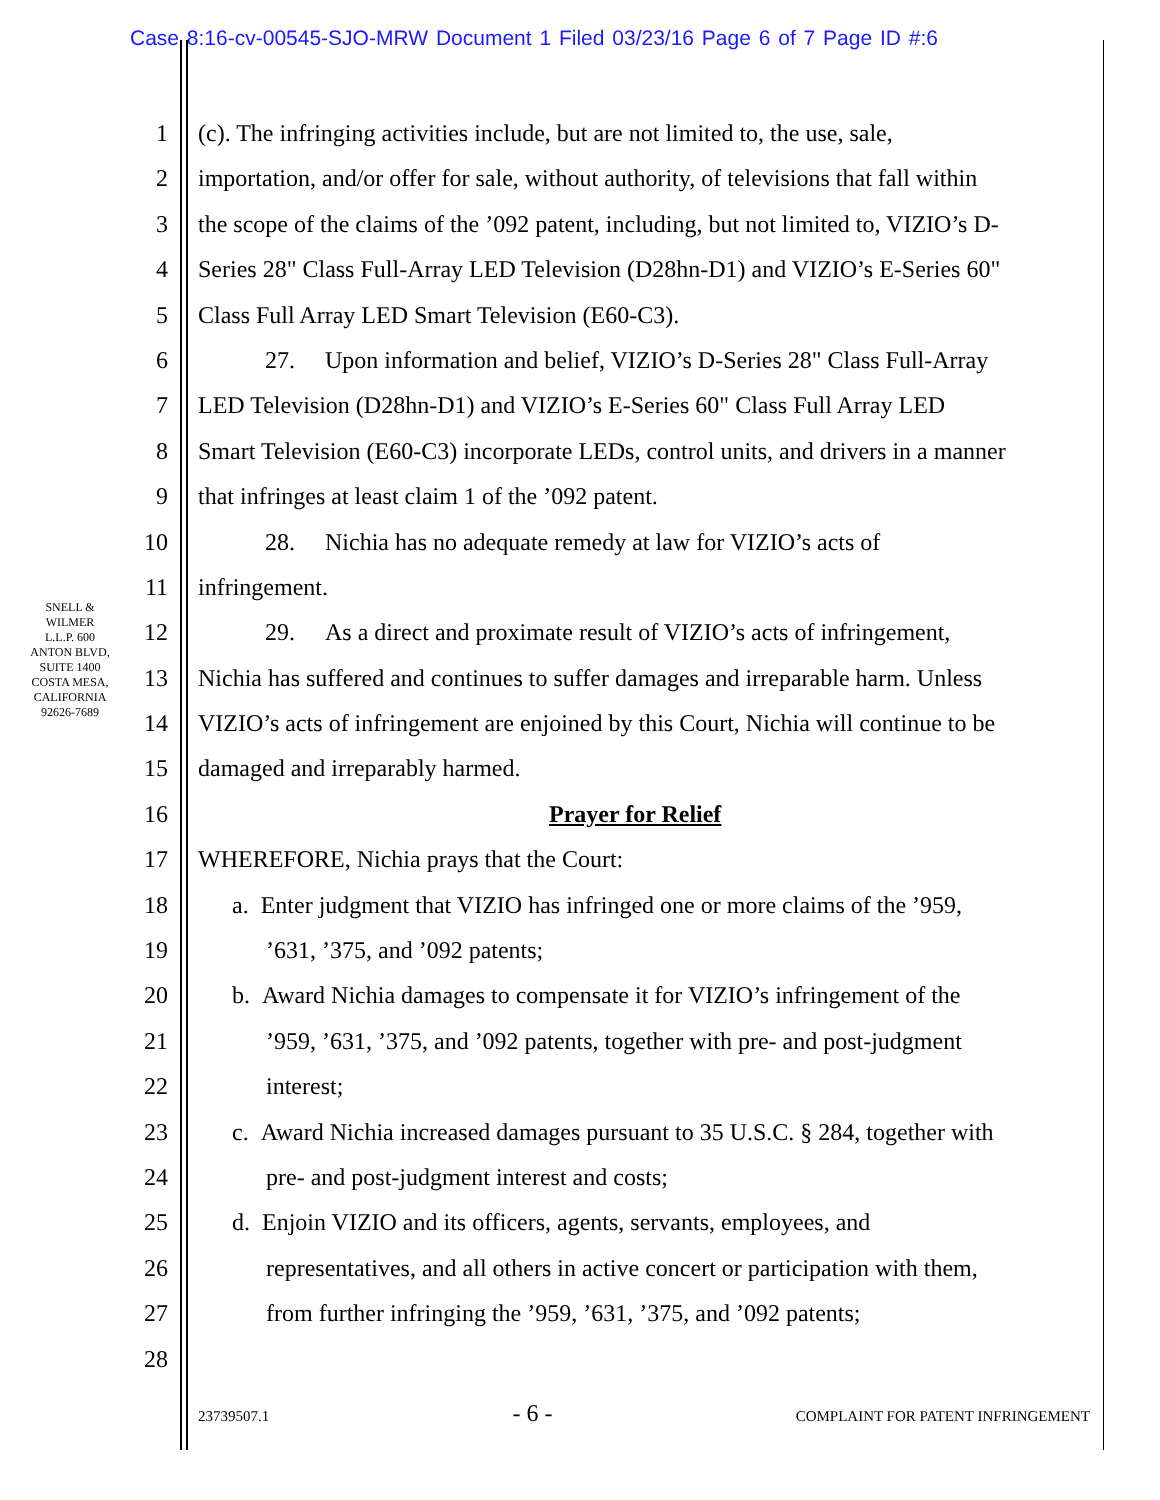Case 8:16-cv-00545-SJO-MRW Document 1 Filed 03/23/16 Page 6 of 7 Page ID #:6
SNELL & WILMER L.L.P. 600 ANTON BLVD, SUITE 1400 COSTA MESA, CALIFORNIA 92626-7689
1 (c). The infringing activities include, but are not limited to, the use, sale,
2 importation, and/or offer for sale, without authority, of televisions that fall within
3 the scope of the claims of the ’092 patent, including, but not limited to, VIZIO’s D-
4 Series 28" Class Full-Array LED Television (D28hn-D1) and VIZIO’s E-Series 60"
5 Class Full Array LED Smart Television (E60-C3).
6 27. Upon information and belief, VIZIO’s D-Series 28" Class Full-Array
7 LED Television (D28hn-D1) and VIZIO’s E-Series 60" Class Full Array LED
8 Smart Television (E60-C3) incorporate LEDs, control units, and drivers in a manner
9 that infringes at least claim 1 of the ’092 patent.
10 28. Nichia has no adequate remedy at law for VIZIO’s acts of
11 infringement.
12 29. As a direct and proximate result of VIZIO’s acts of infringement,
13 Nichia has suffered and continues to suffer damages and irreparable harm. Unless
14 VIZIO’s acts of infringement are enjoined by this Court, Nichia will continue to be
15 damaged and irreparably harmed.
16 Prayer for Relief
17 WHEREFORE, Nichia prays that the Court:
18 a. Enter judgment that VIZIO has infringed one or more claims of the ’959,
19’631, ’375, and ’092 patents;
20 b. Award Nichia damages to compensate it for VIZIO’s infringement of the
21’959, ’631, ’375, and ’092 patents, together with pre- and post-judgment
22 interest;
23 c. Award Nichia increased damages pursuant to 35 U.S.C. § 284, together with
24 pre- and post-judgment interest and costs;
25 d. Enjoin VIZIO and its officers, agents, servants, employees, and
26 representatives, and all others in active concert or participation with them,
27 from further infringing the ’959, ’631, ’375, and ’092 patents;
28
23739507.1 - 6 - COMPLAINT FOR PATENT INFRINGEMENT